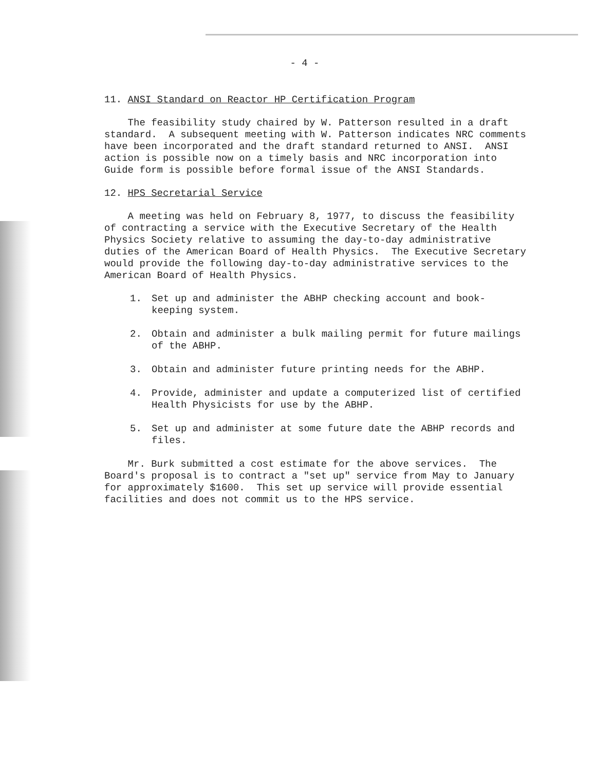- 4 -
11. ANSI Standard on Reactor HP Certification Program
The feasibility study chaired by W. Patterson resulted in a draft standard. A subsequent meeting with W. Patterson indicates NRC comments have been incorporated and the draft standard returned to ANSI. ANSI action is possible now on a timely basis and NRC incorporation into Guide form is possible before formal issue of the ANSI Standards.
12. HPS Secretarial Service
A meeting was held on February 8, 1977, to discuss the feasibility of contracting a service with the Executive Secretary of the Health Physics Society relative to assuming the day-to-day administrative duties of the American Board of Health Physics. The Executive Secretary would provide the following day-to-day administrative services to the American Board of Health Physics.
1. Set up and administer the ABHP checking account and book-
keeping system.
2. Obtain and administer a bulk mailing permit for future mailings
of the ABHP.
3. Obtain and administer future printing needs for the ABHP.
4. Provide, administer and update a computerized list of certified
Health Physicists for use by the ABHP.
5. Set up and administer at some future date the ABHP records and
files.
Mr. Burk submitted a cost estimate for the above services. The Board's proposal is to contract a "set up" service from May to January for approximately $1600. This set up service will provide essential facilities and does not commit us to the HPS service.